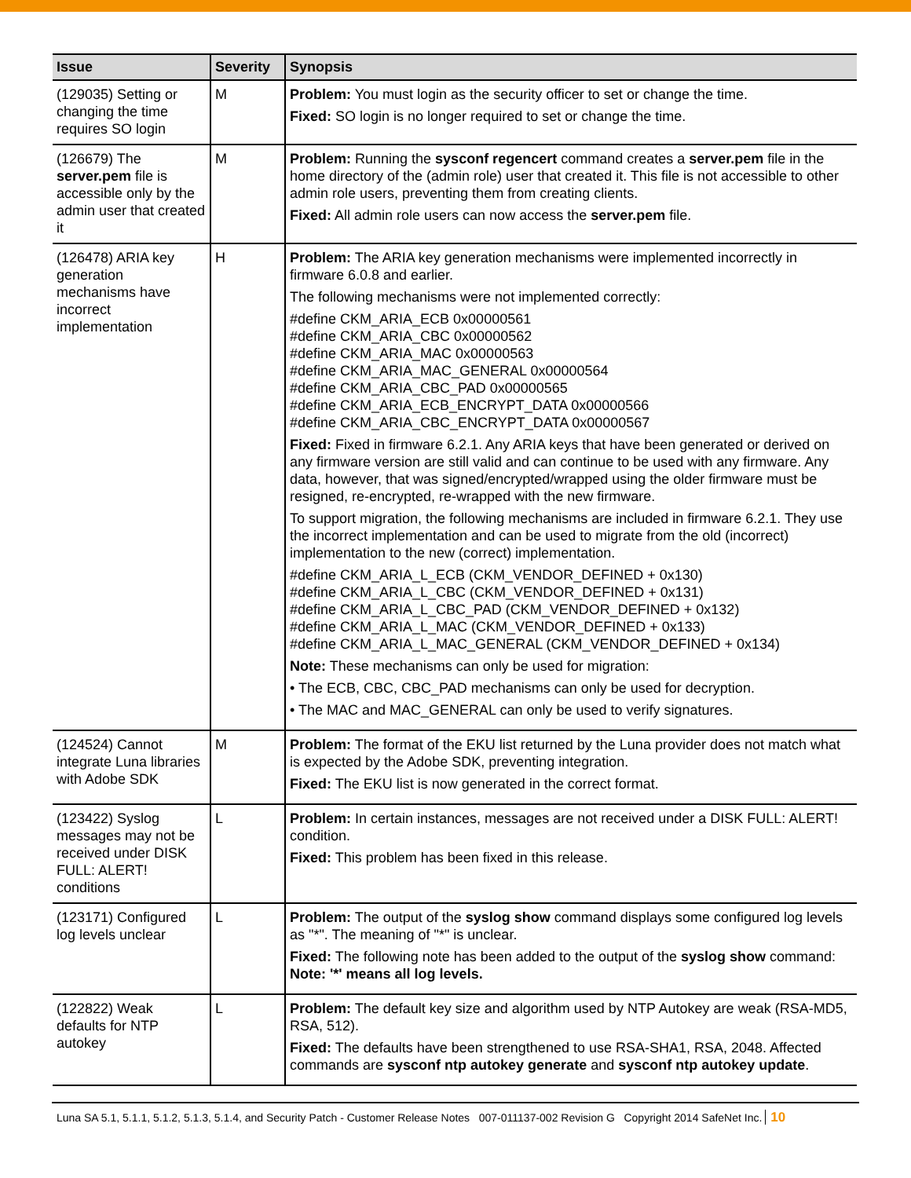| Issue | Severity | Synopsis |
| --- | --- | --- |
| (129035) Setting or changing the time requires SO login | M | Problem: You must login as the security officer to set or change the time. Fixed: SO login is no longer required to set or change the time. |
| (126679) The server.pem file is accessible only by the admin user that created it | M | Problem: Running the sysconf regencert command creates a server.pem file in the home directory of the (admin role) user that created it. This file is not accessible to other admin role users, preventing them from creating clients. Fixed: All admin role users can now access the server.pem file. |
| (126478) ARIA key generation mechanisms have incorrect implementation | H | Problem: The ARIA key generation mechanisms were implemented incorrectly in firmware 6.0.8 and earlier. The following mechanisms were not implemented correctly: #define CKM_ARIA_ECB 0x00000561 #define CKM_ARIA_CBC 0x00000562 #define CKM_ARIA_MAC 0x00000563 #define CKM_ARIA_MAC_GENERAL 0x00000564 #define CKM_ARIA_CBC_PAD 0x00000565 #define CKM_ARIA_ECB_ENCRYPT_DATA 0x00000566 #define CKM_ARIA_CBC_ENCRYPT_DATA 0x00000567 Fixed: Fixed in firmware 6.2.1. Any ARIA keys that have been generated or derived on any firmware version are still valid and can continue to be used with any firmware. Any data, however, that was signed/encrypted/wrapped using the older firmware must be resigned, re-encrypted, re-wrapped with the new firmware. To support migration, the following mechanisms are included in firmware 6.2.1. They use the incorrect implementation and can be used to migrate from the old (incorrect) implementation to the new (correct) implementation. #define CKM_ARIA_L_ECB (CKM_VENDOR_DEFINED + 0x130) #define CKM_ARIA_L_CBC (CKM_VENDOR_DEFINED + 0x131) #define CKM_ARIA_L_CBC_PAD (CKM_VENDOR_DEFINED + 0x132) #define CKM_ARIA_L_MAC (CKM_VENDOR_DEFINED + 0x133) #define CKM_ARIA_L_MAC_GENERAL (CKM_VENDOR_DEFINED + 0x134) Note: These mechanisms can only be used for migration: • The ECB, CBC, CBC_PAD mechanisms can only be used for decryption. • The MAC and MAC_GENERAL can only be used to verify signatures. |
| (124524) Cannot integrate Luna libraries with Adobe SDK | M | Problem: The format of the EKU list returned by the Luna provider does not match what is expected by the Adobe SDK, preventing integration. Fixed: The EKU list is now generated in the correct format. |
| (123422) Syslog messages may not be received under DISK FULL: ALERT! conditions | L | Problem: In certain instances, messages are not received under a DISK FULL: ALERT! condition. Fixed: This problem has been fixed in this release. |
| (123171) Configured log levels unclear | L | Problem: The output of the syslog show command displays some configured log levels as "*". The meaning of "*" is unclear. Fixed: The following note has been added to the output of the syslog show command: Note: '*' means all log levels. |
| (122822) Weak defaults for NTP autokey | L | Problem: The default key size and algorithm used by NTP Autokey are weak (RSA-MD5, RSA, 512). Fixed: The defaults have been strengthened to use RSA-SHA1, RSA, 2048. Affected commands are sysconf ntp autokey generate and sysconf ntp autokey update . |
Luna SA 5.1, 5.1.1, 5.1.2, 5.1.3, 5.1.4, and Security Patch - Customer Release Notes 007-011137-002 Revision G Copyright 2014 SafeNet Inc. 10